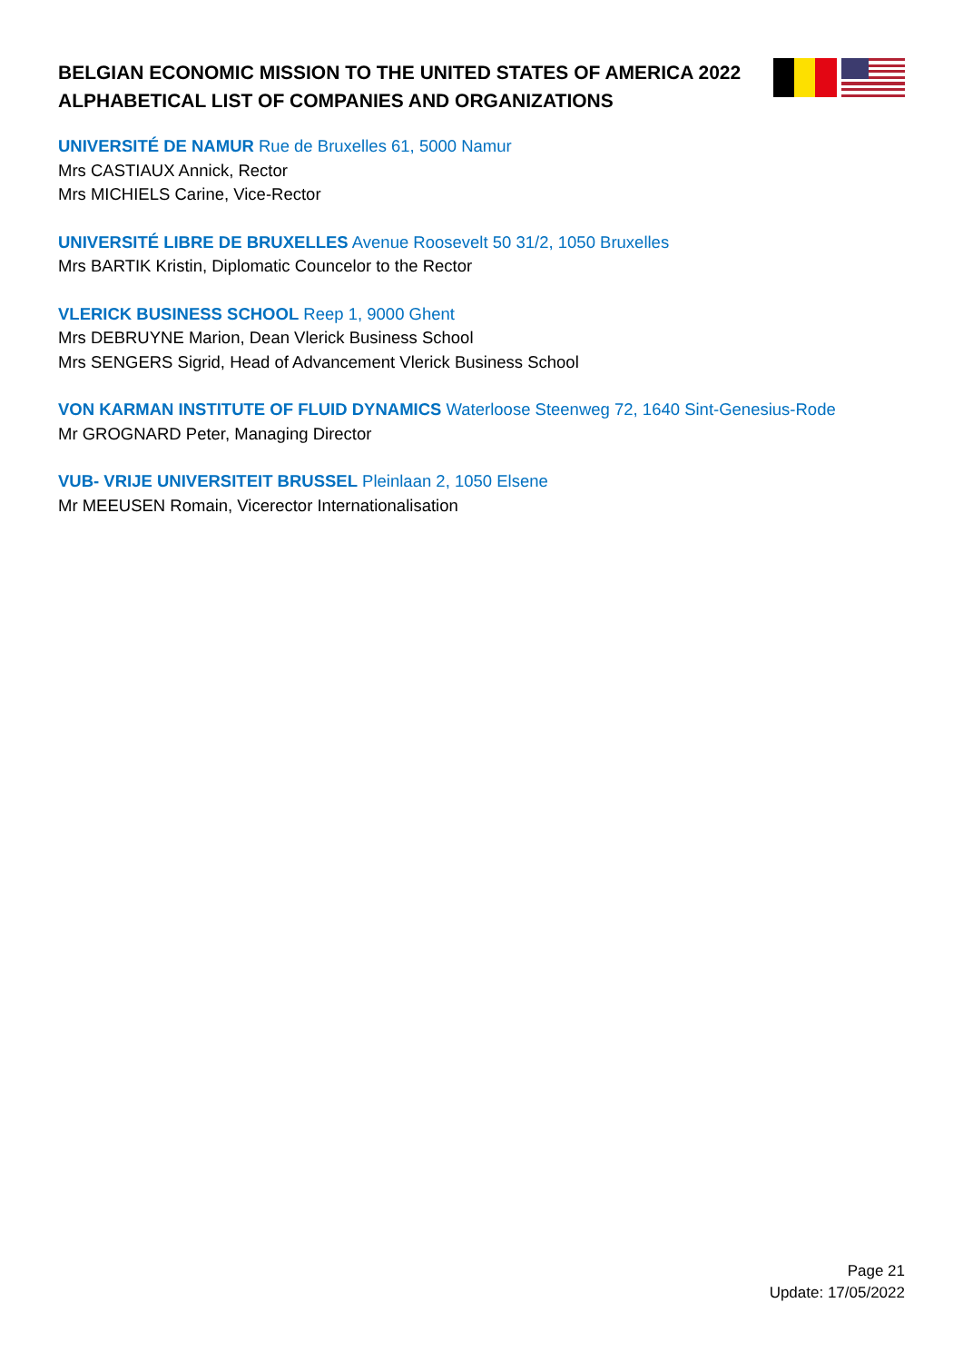BELGIAN ECONOMIC MISSION TO THE UNITED STATES OF AMERICA 2022
ALPHABETICAL LIST OF COMPANIES AND ORGANIZATIONS
UNIVERSITÉ DE NAMUR Rue de Bruxelles 61, 5000 Namur
Mrs CASTIAUX Annick, Rector
Mrs MICHIELS Carine, Vice-Rector
UNIVERSITÉ LIBRE DE BRUXELLES Avenue Roosevelt 50 31/2, 1050 Bruxelles
Mrs BARTIK Kristin, Diplomatic Councelor to the Rector
VLERICK BUSINESS SCHOOL Reep 1, 9000 Ghent
Mrs DEBRUYNE Marion, Dean Vlerick Business School
Mrs SENGERS Sigrid, Head of Advancement Vlerick Business School
VON KARMAN INSTITUTE OF FLUID DYNAMICS Waterloose Steenweg 72, 1640 Sint-Genesius-Rode
Mr GROGNARD Peter, Managing Director
VUB- VRIJE UNIVERSITEIT BRUSSEL Pleinlaan 2, 1050 Elsene
Mr MEEUSEN Romain, Vicerector Internationalisation
Page 21
Update: 17/05/2022